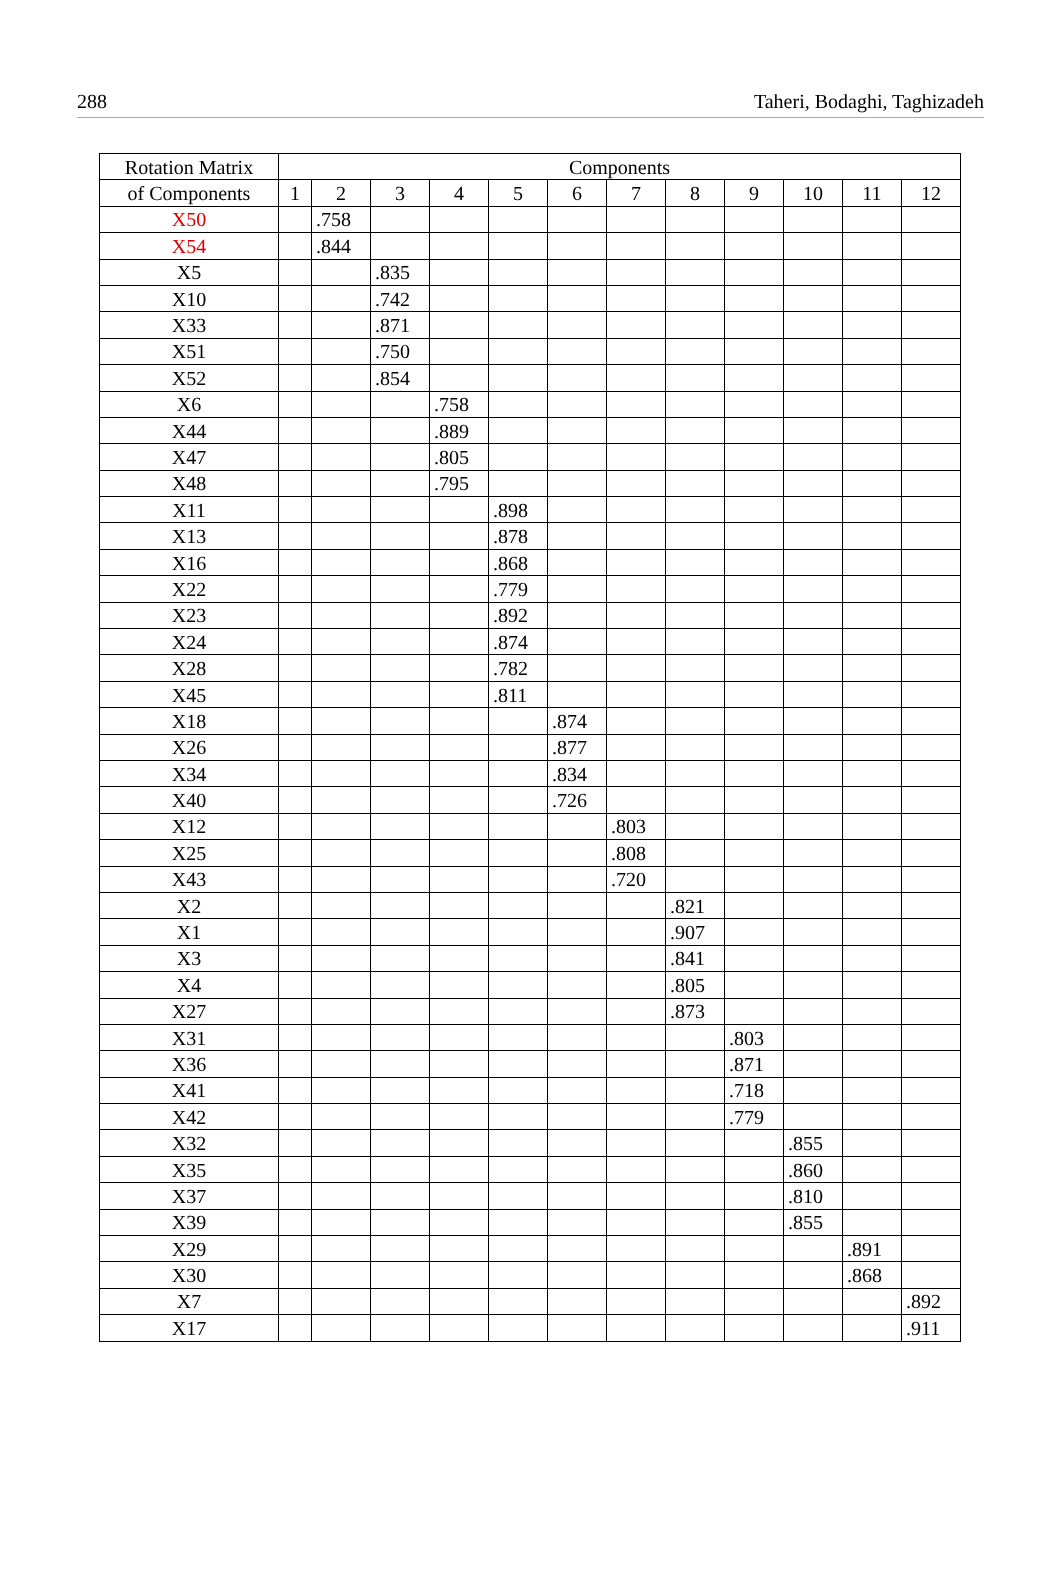288 Taheri, Bodaghi, Taghizadeh
| Rotation Matrix | Components | | | | | | | | | | | |
| --- | --- | --- | --- | --- | --- | --- | --- | --- | --- | --- | --- | --- |
| of Components | 1 | 2 | 3 | 4 | 5 | 6 | 7 | 8 | 9 | 10 | 11 | 12 |
| X50 | | .758 | | | | | | | | | | |
| X54 | | .844 | | | | | | | | | | |
| X5 | | | .835 | | | | | | | | | |
| X10 | | | .742 | | | | | | | | | |
| X33 | | | .871 | | | | | | | | | |
| X51 | | | .750 | | | | | | | | | |
| X52 | | | .854 | | | | | | | | | |
| X6 | | | | .758 | | | | | | | | |
| X44 | | | | .889 | | | | | | | | |
| X47 | | | | .805 | | | | | | | | |
| X48 | | | | .795 | | | | | | | | |
| X11 | | | | | .898 | | | | | | | |
| X13 | | | | | .878 | | | | | | | |
| X16 | | | | | .868 | | | | | | | |
| X22 | | | | | .779 | | | | | | | |
| X23 | | | | | .892 | | | | | | | |
| X24 | | | | | .874 | | | | | | | |
| X28 | | | | | .782 | | | | | | | |
| X45 | | | | | .811 | | | | | | | |
| X18 | | | | | | .874 | | | | | | |
| X26 | | | | | | .877 | | | | | | |
| X34 | | | | | | .834 | | | | | | |
| X40 | | | | | | .726 | | | | | | |
| X12 | | | | | | | .803 | | | | | |
| X25 | | | | | | | .808 | | | | | |
| X43 | | | | | | | .720 | | | | | |
| X2 | | | | | | | | .821 | | | | |
| X1 | | | | | | | | .907 | | | | |
| X3 | | | | | | | | .841 | | | | |
| X4 | | | | | | | | .805 | | | | |
| X27 | | | | | | | | .873 | | | | |
| X31 | | | | | | | | | .803 | | | |
| X36 | | | | | | | | | .871 | | | |
| X41 | | | | | | | | | .718 | | | |
| X42 | | | | | | | | | .779 | | | |
| X32 | | | | | | | | | | .855 | | |
| X35 | | | | | | | | | | .860 | | |
| X37 | | | | | | | | | | .810 | | |
| X39 | | | | | | | | | | .855 | | |
| X29 | | | | | | | | | | | .891 | |
| X30 | | | | | | | | | | | .868 | |
| X7 | | | | | | | | | | | | .892 |
| X17 | | | | | | | | | | | | .911 |